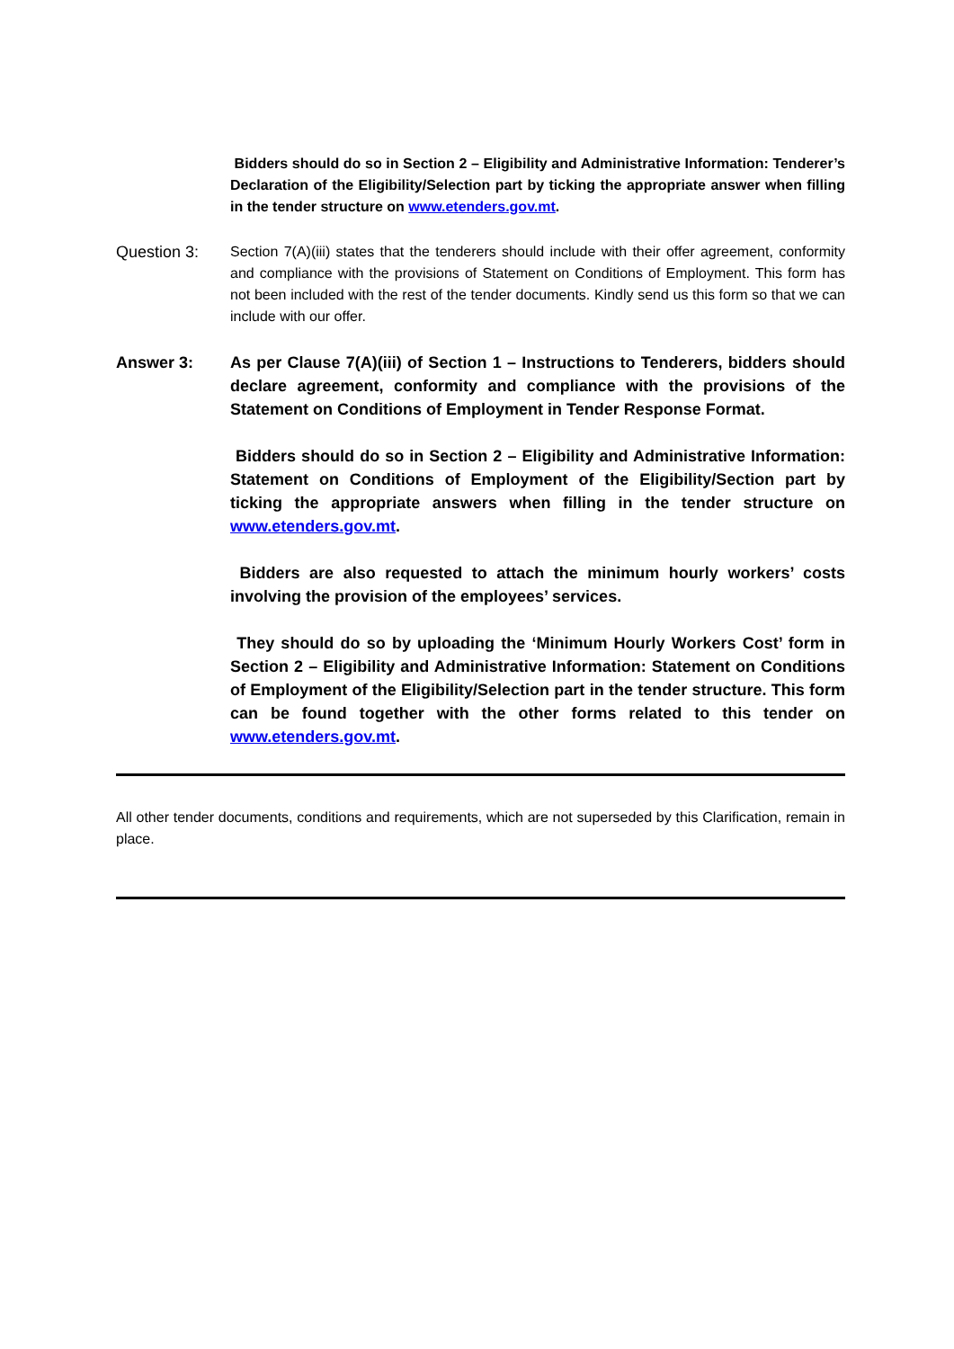Bidders should do so in Section 2 – Eligibility and Administrative Information: Tenderer’s Declaration of the Eligibility/Selection part by ticking the appropriate answer when filling in the tender structure on www.etenders.gov.mt.
Question 3: Section 7(A)(iii) states that the tenderers should include with their offer agreement, conformity and compliance with the provisions of Statement on Conditions of Employment. This form has not been included with the rest of the tender documents. Kindly send us this form so that we can include with our offer.
Answer 3: As per Clause 7(A)(iii) of Section 1 – Instructions to Tenderers, bidders should declare agreement, conformity and compliance with the provisions of the Statement on Conditions of Employment in Tender Response Format.
Bidders should do so in Section 2 – Eligibility and Administrative Information: Statement on Conditions of Employment of the Eligibility/Section part by ticking the appropriate answers when filling in the tender structure on www.etenders.gov.mt.
Bidders are also requested to attach the minimum hourly workers’ costs involving the provision of the employees’ services.
They should do so by uploading the ‘Minimum Hourly Workers Cost’ form in Section 2 – Eligibility and Administrative Information: Statement on Conditions of Employment of the Eligibility/Selection part in the tender structure. This form can be found together with the other forms related to this tender on www.etenders.gov.mt.
All other tender documents, conditions and requirements, which are not superseded by this Clarification, remain in place.